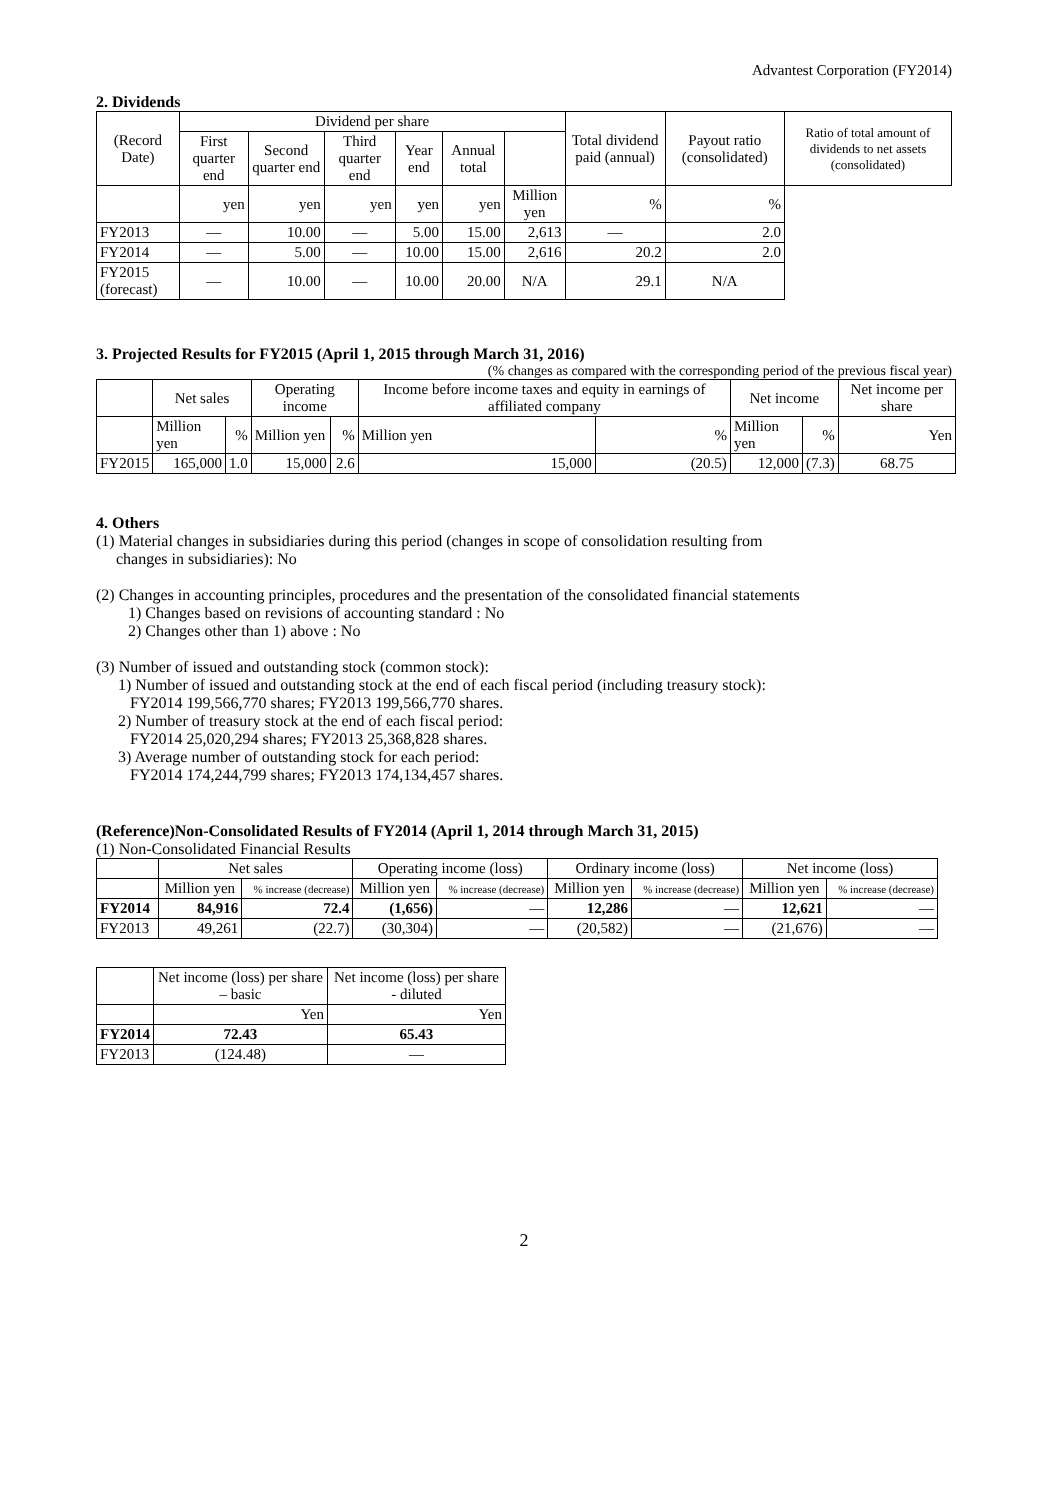Advantest Corporation (FY2014)
2. Dividends
| (Record Date) | Dividend per share | | | | | | Total dividend paid (annual) | Payout ratio (consolidated) | Ratio of total amount of dividends to net assets (consolidated) |
| --- | --- | --- | --- | --- | --- | --- | --- | --- | --- |
| | First quarter end | Second quarter end | Third quarter end | Year end | Annual total | | | | |
| | yen | yen | yen | yen | yen | Million yen | % | % | |
| FY2013 | ― | 10.00 | ― | 5.00 | 15.00 | 2,613 | ― | 2.0 | |
| FY2014 | ― | 5.00 | ― | 10.00 | 15.00 | 2,616 | 20.2 | 2.0 | |
| FY2015 (forecast) | ― | 10.00 | ― | 10.00 | 20.00 | N/A | 29.1 | N/A | |
3. Projected Results for FY2015 (April 1, 2015 through March 31, 2016)
(% changes as compared with the corresponding period of the previous fiscal year)
| | Net sales | | Operating income | | Income before income taxes and equity in earnings of affiliated company | | Net income | | Net income per share |
| --- | --- | --- | --- | --- | --- | --- | --- | --- | --- |
| | Million yen | % | Million yen | % | Million yen | % | Million yen | % | Yen |
| FY2015 | 165,000 | 1.0 | 15,000 | 2.6 | 15,000 | (20.5) | 12,000 | (7.3) | 68.75 |
4. Others
(1) Material changes in subsidiaries during this period (changes in scope of consolidation resulting from
changes in subsidiaries): No
(2) Changes in accounting principles, procedures and the presentation of the consolidated financial statements
1) Changes based on revisions of accounting standard : No
2) Changes other than 1) above : No
(3) Number of issued and outstanding stock (common stock):
1) Number of issued and outstanding stock at the end of each fiscal period (including treasury stock):
FY2014 199,566,770 shares; FY2013 199,566,770 shares.
2) Number of treasury stock at the end of each fiscal period:
FY2014 25,020,294 shares; FY2013 25,368,828 shares.
3) Average number of outstanding stock for each period:
FY2014 174,244,799 shares; FY2013 174,134,457 shares.
(Reference)Non-Consolidated Results of FY2014 (April 1, 2014 through March 31, 2015)
(1) Non-Consolidated Financial Results
| | Net sales | | Operating income (loss) | | Ordinary income (loss) | | Net income (loss) | |
| --- | --- | --- | --- | --- | --- | --- | --- | --- |
| | Million yen | % increase (decrease) | Million yen | % increase (decrease) | Million yen | % increase (decrease) | Million yen | % increase (decrease) |
| FY2014 | 84,916 | 72.4 | (1,656) | ― | 12,286 | ― | 12,621 | ― |
| FY2013 | 49,261 | (22.7) | (30,304) | ― | (20,582) | ― | (21,676) | ― |
| | Net income (loss) per share – basic | Net income (loss) per share - diluted |
| --- | --- | --- |
| | Yen | Yen |
| FY2014 | 72.43 | 65.43 |
| FY2013 | (124.48) | ― |
2